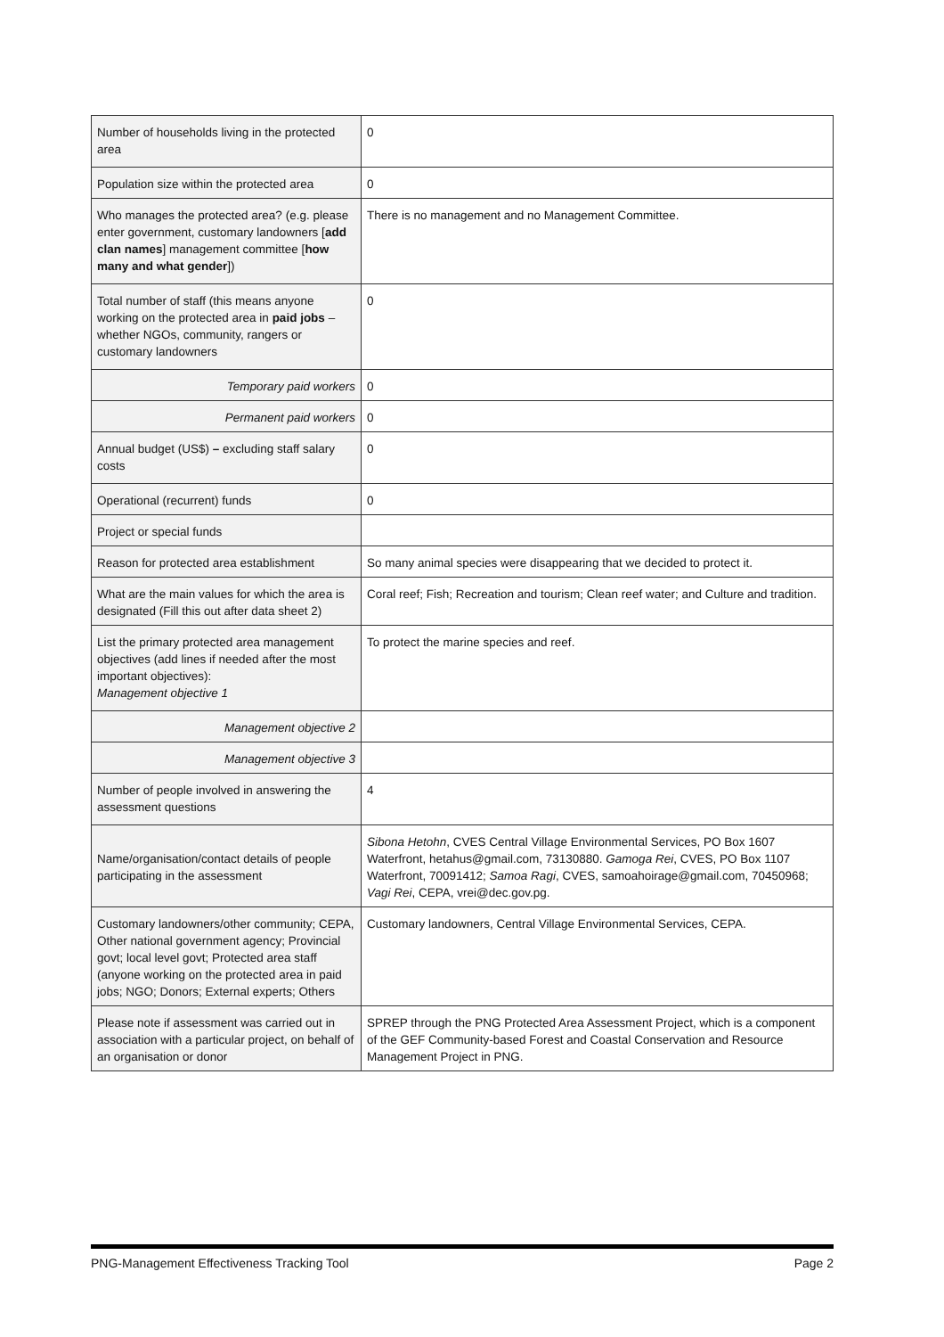| Number of households living in the protected area | 0 |
| Population size within the protected area | 0 |
| Who manages the protected area? (e.g. please enter government, customary landowners [ add clan names ] management committee [ how many and what gender ]) | There is no management and no Management Committee. |
| Total number of staff (this means anyone working on the protected area in paid jobs – whether NGOs, community, rangers or customary landowners | 0 |
| Temporary paid workers | 0 |
| Permanent paid workers | 0 |
| Annual budget (US$) – excluding staff salary costs | 0 |
| Operational (recurrent) funds | 0 |
| Project or special funds | |
| Reason for protected area establishment | So many animal species were disappearing that we decided to protect it. |
| What are the main values for which the area is designated (Fill this out after data sheet 2) | Coral reef; Fish; Recreation and tourism; Clean reef water; and Culture and tradition. |
| List the primary protected area management objectives (add lines if needed after the most important objectives): Management objective 1 | To protect the marine species and reef. |
| Management objective 2 | |
| Management objective 3 | |
| Number of people involved in answering the assessment questions | 4 |
| Name/organisation/contact details of people participating in the assessment | Sibona Hetohn , CVES Central Village Environmental Services, PO Box 1607 Waterfront, hetahus@gmail.com, 73130880. Gamoga Rei , CVES, PO Box 1107 Waterfront, 70091412; Samoa Ragi , CVES, samoahoirage@gmail.com, 70450968; Vagi Rei , CEPA, vrei@dec.gov.pg. |
| Customary landowners/other community; CEPA, Other national government agency; Provincial govt; local level govt; Protected area staff (anyone working on the protected area in paid jobs; NGO; Donors; External experts; Others | Customary landowners, Central Village Environmental Services, CEPA. |
| Please note if assessment was carried out in association with a particular project, on behalf of an organisation or donor | SPREP through the PNG Protected Area Assessment Project, which is a component of the GEF Community-based Forest and Coastal Conservation and Resource Management Project in PNG. |
PNG-Management Effectiveness Tracking Tool Page 2